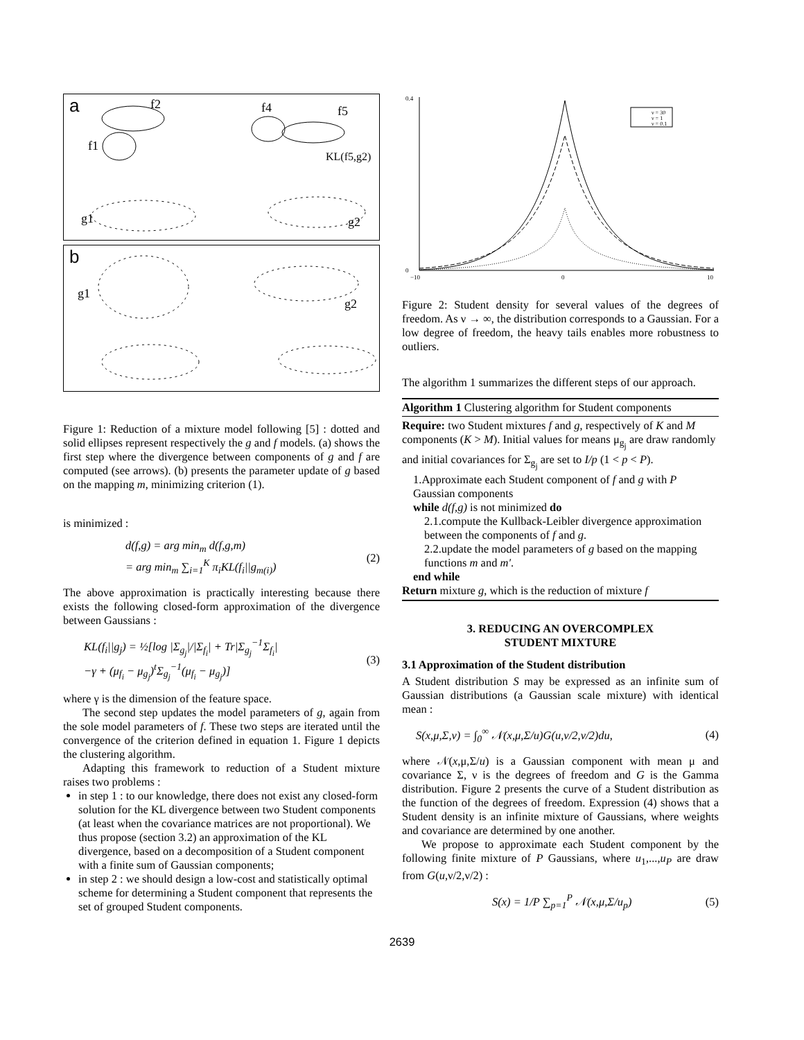a
f1
f2
f4
f5
KL(f5,g2)
g1
g2
b
g1
g2
Figure 1: Reduction of a mixture model following [5] : dotted and solid ellipses represent respectively the g and f models. (a) shows the first step where the divergence between components of g and f are computed (see arrows). (b) presents the parameter update of g based on the mapping m, minimizing criterion (1).
is minimized :
d(f,g) = arg min<sub>m</sub> d(f,g,m)
= arg min<sub>m</sub> ∑<sub>i=1</sub><sup>K</sup> π<sub>i</sub>KL(f<sub>i</sub>||g<sub>m(i)</sub>)
(2)
The above approximation is practically interesting because there exists the following closed-form approximation of the divergence between Gaussians :
KL(f<sub>i</sub>||g<sub>j</sub>) = ½[log |Σ<sub>g<sub>j</sub></sub>|/|Σ<sub>f<sub>i</sub></sub>| + Tr|Σ<sub>g<sub>j</sub></sub><sup>−1</sup>Σ<sub>f<sub>i</sub></sub>|
−γ + (μ<sub>f<sub>i</sub></sub> − μ<sub>g<sub>j</sub></sub>)<sup>t</sup>Σ<sub>g<sub>j</sub></sub><sup>−1</sup>(μ<sub>f<sub>i</sub></sub> − μ<sub>g<sub>j</sub></sub>)]
(3)
where γ is the dimension of the feature space.
The second step updates the model parameters of g, again from the sole model parameters of f. These two steps are iterated until the convergence of the criterion defined in equation 1. Figure 1 depicts the clustering algorithm.
Adapting this framework to reduction of a Student mixture raises two problems :
in step 1 : to our knowledge, there does not exist any closed-form solution for the KL divergence between two Student components (at least when the covariance matrices are not proportional). We thus propose (section 3.2) an approximation of the KL divergence, based on a decomposition of a Student component with a finite sum of Gaussian components;
in step 2 : we should design a low-cost and statistically optimal scheme for determining a Student component that represents the set of grouped Student components.
0.4
0
−10
0
10
ν = 30
ν = 1
ν = 0.1
Figure 2: Student density for several values of the degrees of freedom. As ν → ∞, the distribution corresponds to a Gaussian. For a low degree of freedom, the heavy tails enables more robustness to outliers.
The algorithm 1 summarizes the different steps of our approach.
Algorithm 1 Clustering algorithm for Student components
Require: two Student mixtures f and g, respectively of K and M components (K > M). Initial values for means μ<sub>g<sub>j</sub></sub> are draw randomly and initial covariances for Σ<sub>g<sub>j</sub></sub> are set to I/p (1 < p < P).
1.Approximate each Student component of f and g with P Gaussian components
while d(f,g) is not minimized do
2.1.compute the Kullback-Leibler divergence approximation between the components of f and g.
2.2.update the model parameters of g based on the mapping functions m and m′.
end while
Return mixture g, which is the reduction of mixture f
3. REDUCING AN OVERCOMPLEX
STUDENT MIXTURE
3.1 Approximation of the Student distribution
A Student distribution S may be expressed as an infinite sum of Gaussian distributions (a Gaussian scale mixture) with identical mean :
S(x,μ,Σ,ν) = ∫<sub>0</sub><sup>∞</sup> 𝒩(x,μ,Σ/u)G(u,ν/2,ν/2)du,
(4)
where 𝒩(x,μ,Σ/u) is a Gaussian component with mean μ and covariance Σ, ν is the degrees of freedom and G is the Gamma distribution. Figure 2 presents the curve of a Student distribution as the function of the degrees of freedom. Expression (4) shows that a Student density is an infinite mixture of Gaussians, where weights and covariance are determined by one another.
We propose to approximate each Student component by the following finite mixture of P Gaussians, where u<sub>1</sub>,...,u<sub>P</sub> are draw from G(u,ν/2,ν/2) :
S(x) = 1/P ∑<sub>p=1</sub><sup>P</sup> 𝒩(x,μ,Σ/u<sub>p</sub>) (5)
2639